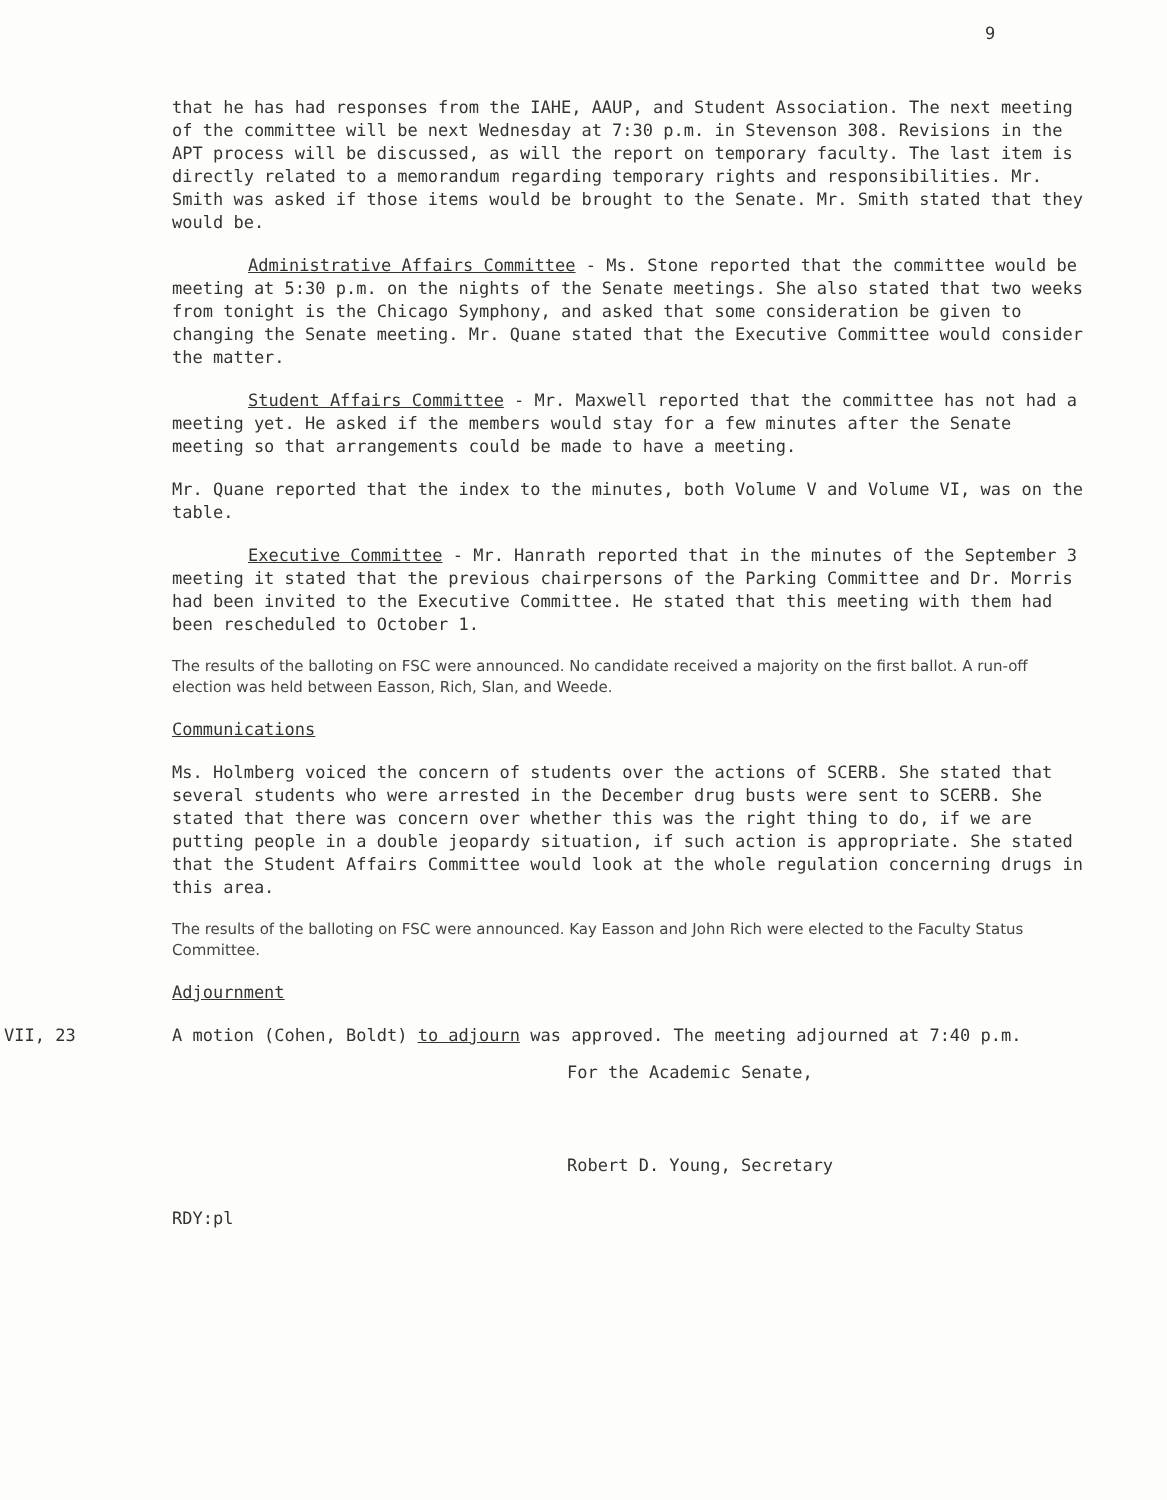9
that he has had responses from the IAHE, AAUP, and Student Association. The next meeting of the committee will be next Wednesday at 7:30 p.m. in Stevenson 308. Revisions in the APT process will be discussed, as will the report on temporary faculty. The last item is directly related to a memorandum regarding temporary rights and responsibilities. Mr. Smith was asked if those items would be brought to the Senate. Mr. Smith stated that they would be.
Administrative Affairs Committee - Ms. Stone reported that the committee would be meeting at 5:30 p.m. on the nights of the Senate meetings. She also stated that two weeks from tonight is the Chicago Symphony, and asked that some consideration be given to changing the Senate meeting. Mr. Quane stated that the Executive Committee would consider the matter.
Student Affairs Committee - Mr. Maxwell reported that the committee has not had a meeting yet. He asked if the members would stay for a few minutes after the Senate meeting so that arrangements could be made to have a meeting.
Mr. Quane reported that the index to the minutes, both Volume V and Volume VI, was on the table.
Executive Committee - Mr. Hanrath reported that in the minutes of the September 3 meeting it stated that the previous chairpersons of the Parking Committee and Dr. Morris had been invited to the Executive Committee. He stated that this meeting with them had been rescheduled to October 1.
The results of the balloting on FSC were announced. No candidate received a majority on the first ballot. A run-off election was held between Easson, Rich, Slan, and Weede.
Communications
Ms. Holmberg voiced the concern of students over the actions of SCERB. She stated that several students who were arrested in the December drug busts were sent to SCERB. She stated that there was concern over whether this was the right thing to do, if we are putting people in a double jeopardy situation, if such action is appropriate. She stated that the Student Affairs Committee would look at the whole regulation concerning drugs in this area.
The results of the balloting on FSC were announced. Kay Easson and John Rich were elected to the Faculty Status Committee.
Adjournment
VII, 23 A motion (Cohen, Boldt) to adjourn was approved. The meeting adjourned at 7:40 p.m.
For the Academic Senate,
Robert D. Young, Secretary
RDY:pl